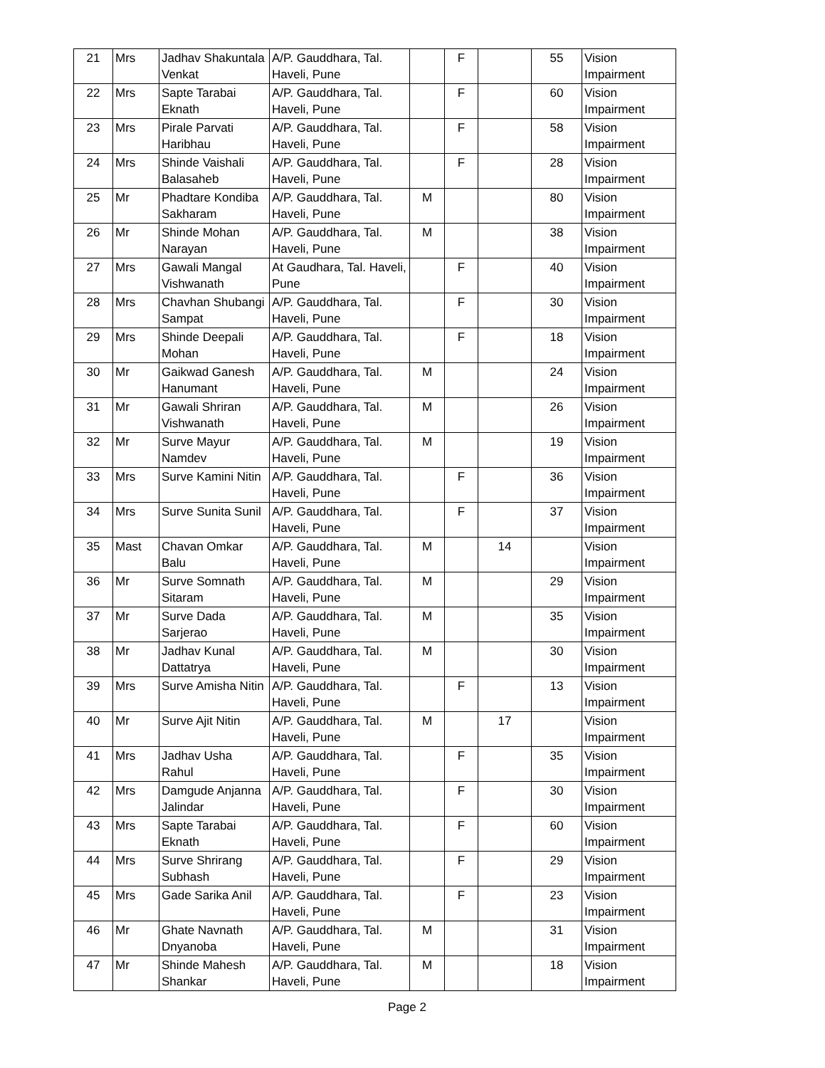| 21 | Mrs | Jadhav Shakuntala Venkat | A/P. Gauddhara, Tal. Haveli, Pune | | F | | 55 | Vision Impairment |
| 22 | Mrs | Sapte Tarabai Eknath | A/P. Gauddhara, Tal. Haveli, Pune | | F | | 60 | Vision Impairment |
| 23 | Mrs | Pirale Parvati Haribhau | A/P. Gauddhara, Tal. Haveli, Pune | | F | | 58 | Vision Impairment |
| 24 | Mrs | Shinde Vaishali Balasaheb | A/P. Gauddhara, Tal. Haveli, Pune | | F | | 28 | Vision Impairment |
| 25 | Mr | Phadtare Kondiba Sakharam | A/P. Gauddhara, Tal. Haveli, Pune | M | | | 80 | Vision Impairment |
| 26 | Mr | Shinde Mohan Narayan | A/P. Gauddhara, Tal. Haveli, Pune | M | | | 38 | Vision Impairment |
| 27 | Mrs | Gawali Mangal Vishwanath | At Gaudhara, Tal. Haveli, Pune | | F | | 40 | Vision Impairment |
| 28 | Mrs | Chavhan Shubangi Sampat | A/P. Gauddhara, Tal. Haveli, Pune | | F | | 30 | Vision Impairment |
| 29 | Mrs | Shinde Deepali Mohan | A/P. Gauddhara, Tal. Haveli, Pune | | F | | 18 | Vision Impairment |
| 30 | Mr | Gaikwad Ganesh Hanumant | A/P. Gauddhara, Tal. Haveli, Pune | M | | | 24 | Vision Impairment |
| 31 | Mr | Gawali Shriran Vishwanath | A/P. Gauddhara, Tal. Haveli, Pune | M | | | 26 | Vision Impairment |
| 32 | Mr | Surve Mayur Namdev | A/P. Gauddhara, Tal. Haveli, Pune | M | | | 19 | Vision Impairment |
| 33 | Mrs | Surve Kamini Nitin | A/P. Gauddhara, Tal. Haveli, Pune | | F | | 36 | Vision Impairment |
| 34 | Mrs | Surve Sunita Sunil | A/P. Gauddhara, Tal. Haveli, Pune | | F | | 37 | Vision Impairment |
| 35 | Mast | Chavan Omkar Balu | A/P. Gauddhara, Tal. Haveli, Pune | M | | 14 | | Vision Impairment |
| 36 | Mr | Surve Somnath Sitaram | A/P. Gauddhara, Tal. Haveli, Pune | M | | | 29 | Vision Impairment |
| 37 | Mr | Surve Dada Sarjerao | A/P. Gauddhara, Tal. Haveli, Pune | M | | | 35 | Vision Impairment |
| 38 | Mr | Jadhav Kunal Dattatrya | A/P. Gauddhara, Tal. Haveli, Pune | M | | | 30 | Vision Impairment |
| 39 | Mrs | Surve Amisha Nitin | A/P. Gauddhara, Tal. Haveli, Pune | | F | | 13 | Vision Impairment |
| 40 | Mr | Surve Ajit Nitin | A/P. Gauddhara, Tal. Haveli, Pune | M | | 17 | | Vision Impairment |
| 41 | Mrs | Jadhav Usha Rahul | A/P. Gauddhara, Tal. Haveli, Pune | | F | | 35 | Vision Impairment |
| 42 | Mrs | Damgude Anjanna Jalindar | A/P. Gauddhara, Tal. Haveli, Pune | | F | | 30 | Vision Impairment |
| 43 | Mrs | Sapte Tarabai Eknath | A/P. Gauddhara, Tal. Haveli, Pune | | F | | 60 | Vision Impairment |
| 44 | Mrs | Surve Shrirang Subhash | A/P. Gauddhara, Tal. Haveli, Pune | | F | | 29 | Vision Impairment |
| 45 | Mrs | Gade Sarika Anil | A/P. Gauddhara, Tal. Haveli, Pune | | F | | 23 | Vision Impairment |
| 46 | Mr | Ghate Navnath Dnyanoba | A/P. Gauddhara, Tal. Haveli, Pune | M | | | 31 | Vision Impairment |
| 47 | Mr | Shinde Mahesh Shankar | A/P. Gauddhara, Tal. Haveli, Pune | M | | | 18 | Vision Impairment |
Page 2